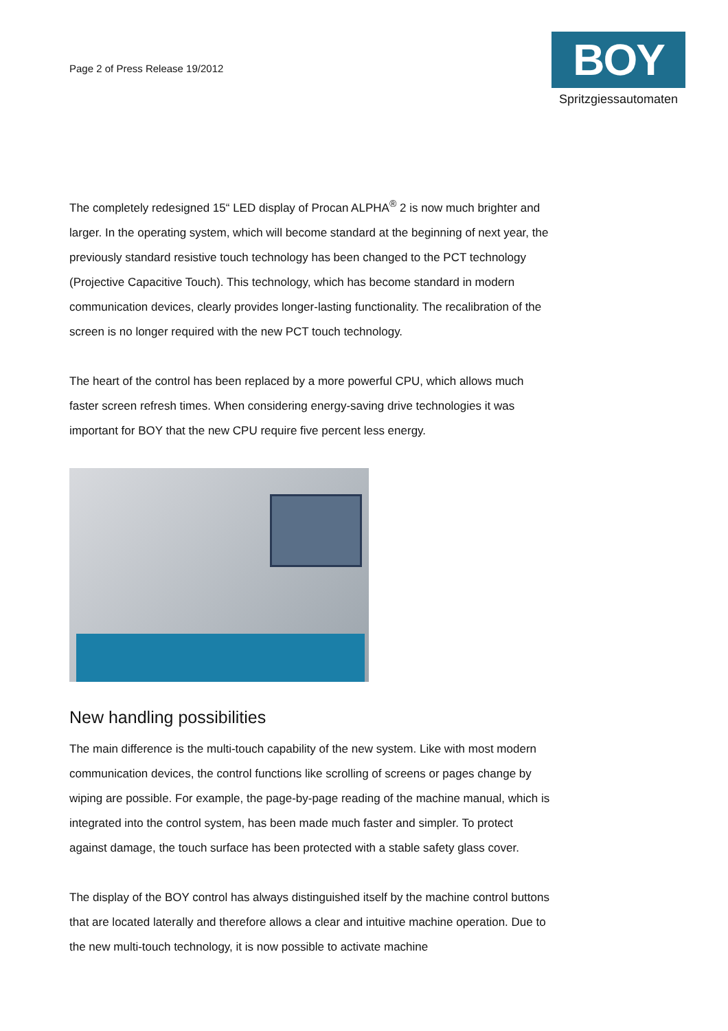Page 2 of Press Release 19/2012
BOY
Spritzgiessautomaten
The completely redesigned 15“ LED display of Procan ALPHA<sup>®</sup> 2 is now much brighter and larger. In the operating system, which will become standard at the beginning of next year, the previously standard resistive touch technology has been changed to the PCT technology (Projective Capacitive Touch). This technology, which has become standard in modern communication devices, clearly provides longer-lasting functionality. The recalibration of the screen is no longer required with the new PCT touch technology.
The heart of the control has been replaced by a more powerful CPU, which allows much faster screen refresh times. When considering energy-saving drive technologies it was important for BOY that the new CPU require five percent less energy.
New handling possibilities
The main difference is the multi-touch capability of the new system. Like with most modern communication devices, the control functions like scrolling of screens or pages change by wiping are possible. For example, the page-by-page reading of the machine manual, which is integrated into the control system, has been made much faster and simpler. To protect against damage, the touch surface has been protected with a stable safety glass cover.
The display of the BOY control has always distinguished itself by the machine control buttons that are located laterally and therefore allows a clear and intuitive machine operation. Due to the new multi-touch technology, it is now possible to activate machine